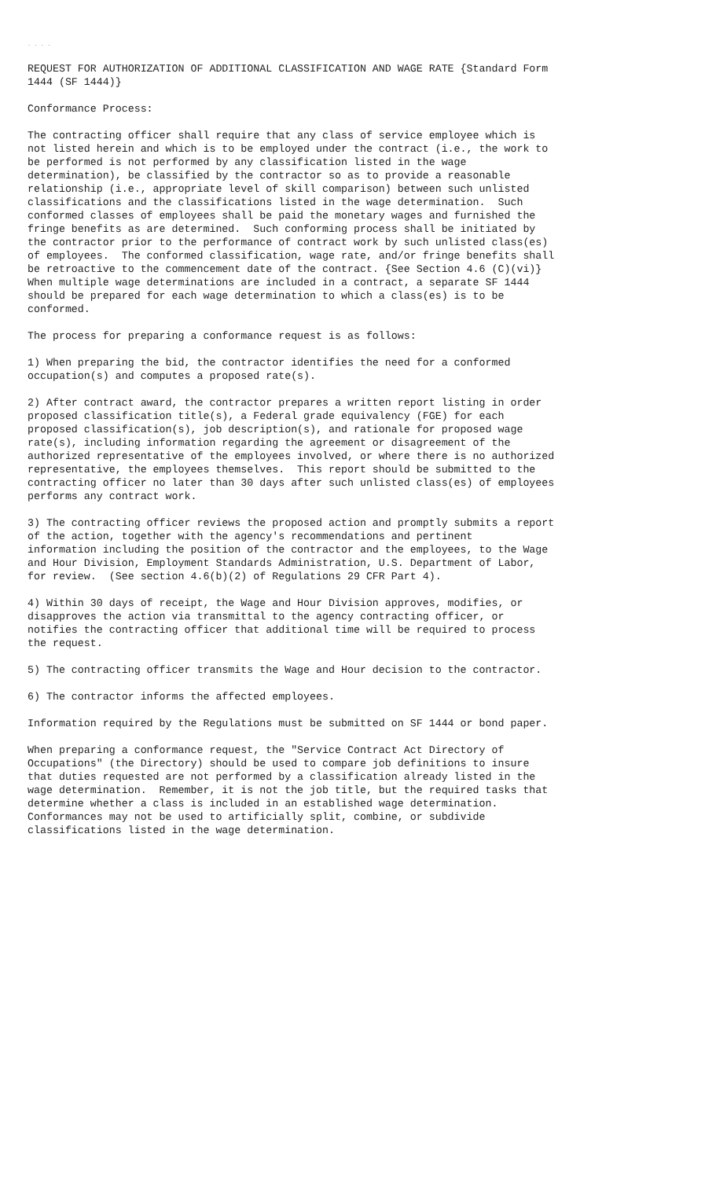. . . .
REQUEST FOR AUTHORIZATION OF ADDITIONAL CLASSIFICATION AND WAGE RATE {Standard Form 1444 (SF 1444)}
Conformance Process:
The contracting officer shall require that any class of service employee which is not listed herein and which is to be employed under the contract (i.e., the work to be performed is not performed by any classification listed in the wage determination), be classified by the contractor so as to provide a reasonable relationship (i.e., appropriate level of skill comparison) between such unlisted classifications and the classifications listed in the wage determination. Such conformed classes of employees shall be paid the monetary wages and furnished the fringe benefits as are determined. Such conforming process shall be initiated by the contractor prior to the performance of contract work by such unlisted class(es) of employees. The conformed classification, wage rate, and/or fringe benefits shall be retroactive to the commencement date of the contract. {See Section 4.6 (C)(vi)} When multiple wage determinations are included in a contract, a separate SF 1444 should be prepared for each wage determination to which a class(es) is to be conformed.
The process for preparing a conformance request is as follows:
1) When preparing the bid, the contractor identifies the need for a conformed occupation(s) and computes a proposed rate(s).
2) After contract award, the contractor prepares a written report listing in order proposed classification title(s), a Federal grade equivalency (FGE) for each proposed classification(s), job description(s), and rationale for proposed wage rate(s), including information regarding the agreement or disagreement of the authorized representative of the employees involved, or where there is no authorized representative, the employees themselves. This report should be submitted to the contracting officer no later than 30 days after such unlisted class(es) of employees performs any contract work.
3) The contracting officer reviews the proposed action and promptly submits a report of the action, together with the agency's recommendations and pertinent information including the position of the contractor and the employees, to the Wage and Hour Division, Employment Standards Administration, U.S. Department of Labor, for review. (See section 4.6(b)(2) of Regulations 29 CFR Part 4).
4) Within 30 days of receipt, the Wage and Hour Division approves, modifies, or disapproves the action via transmittal to the agency contracting officer, or notifies the contracting officer that additional time will be required to process the request.
5) The contracting officer transmits the Wage and Hour decision to the contractor.
6) The contractor informs the affected employees.
Information required by the Regulations must be submitted on SF 1444 or bond paper.
When preparing a conformance request, the "Service Contract Act Directory of Occupations" (the Directory) should be used to compare job definitions to insure that duties requested are not performed by a classification already listed in the wage determination. Remember, it is not the job title, but the required tasks that determine whether a class is included in an established wage determination. Conformances may not be used to artificially split, combine, or subdivide classifications listed in the wage determination.